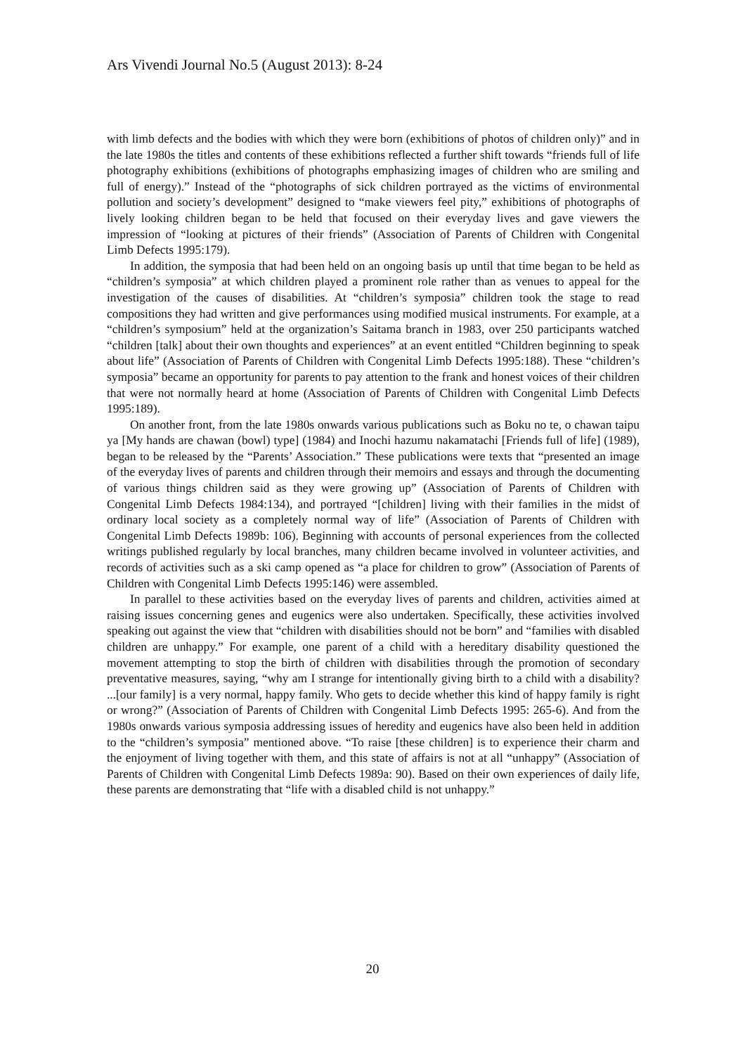Ars Vivendi Journal No.5 (August 2013): 8-24
with limb defects and the bodies with which they were born (exhibitions of photos of children only)” and in the late 1980s the titles and contents of these exhibitions reflected a further shift towards “friends full of life photography exhibitions (exhibitions of photographs emphasizing images of children who are smiling and full of energy).” Instead of the “photographs of sick children portrayed as the victims of environmental pollution and society’s development” designed to “make viewers feel pity,” exhibitions of photographs of lively looking children began to be held that focused on their everyday lives and gave viewers the impression of “looking at pictures of their friends” (Association of Parents of Children with Congenital Limb Defects 1995:179).
In addition, the symposia that had been held on an ongoing basis up until that time began to be held as “children’s symposia” at which children played a prominent role rather than as venues to appeal for the investigation of the causes of disabilities. At “children’s symposia” children took the stage to read compositions they had written and give performances using modified musical instruments. For example, at a “children’s symposium” held at the organization’s Saitama branch in 1983, over 250 participants watched “children [talk] about their own thoughts and experiences” at an event entitled “Children beginning to speak about life” (Association of Parents of Children with Congenital Limb Defects 1995:188). These “children’s symposia” became an opportunity for parents to pay attention to the frank and honest voices of their children that were not normally heard at home (Association of Parents of Children with Congenital Limb Defects 1995:189).
On another front, from the late 1980s onwards various publications such as Boku no te, o chawan taipu ya [My hands are chawan (bowl) type] (1984) and Inochi hazumu nakamatachi [Friends full of life] (1989), began to be released by the “Parents’ Association.” These publications were texts that “presented an image of the everyday lives of parents and children through their memoirs and essays and through the documenting of various things children said as they were growing up” (Association of Parents of Children with Congenital Limb Defects 1984:134), and portrayed “[children] living with their families in the midst of ordinary local society as a completely normal way of life” (Association of Parents of Children with Congenital Limb Defects 1989b: 106). Beginning with accounts of personal experiences from the collected writings published regularly by local branches, many children became involved in volunteer activities, and records of activities such as a ski camp opened as “a place for children to grow” (Association of Parents of Children with Congenital Limb Defects 1995:146) were assembled.
In parallel to these activities based on the everyday lives of parents and children, activities aimed at raising issues concerning genes and eugenics were also undertaken. Specifically, these activities involved speaking out against the view that “children with disabilities should not be born” and “families with disabled children are unhappy.” For example, one parent of a child with a hereditary disability questioned the movement attempting to stop the birth of children with disabilities through the promotion of secondary preventative measures, saying, “why am I strange for intentionally giving birth to a child with a disability? ...[our family] is a very normal, happy family. Who gets to decide whether this kind of happy family is right or wrong?” (Association of Parents of Children with Congenital Limb Defects 1995: 265-6). And from the 1980s onwards various symposia addressing issues of heredity and eugenics have also been held in addition to the “children’s symposia” mentioned above. “To raise [these children] is to experience their charm and the enjoyment of living together with them, and this state of affairs is not at all “unhappy” (Association of Parents of Children with Congenital Limb Defects 1989a: 90). Based on their own experiences of daily life, these parents are demonstrating that “life with a disabled child is not unhappy.”
20